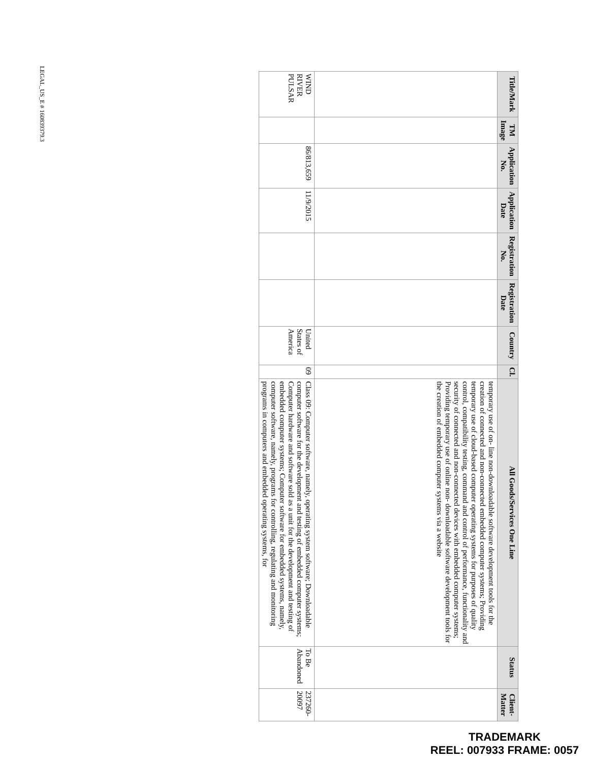| Title/Mark | TM Image | Application No. | Application Date | Registration No. | Registration Date | Country | Cl. | All Goods/Services One Line | Status | Client-Matter |
| --- | --- | --- | --- | --- | --- | --- | --- | --- | --- | --- |
| | | | | | | | | temporary use of on- line non-downloadable software development tools for the creation of connected and non-connected embedded computer systems; Providing temporary use of cloud-based computer operating systems for purposes of quality control, compatibility testing, command and control of performance, functionality and security of connected and non-connected devices with embedded computer systems; Providing temporary use of online non- downloadable software development tools for the creation of embedded computer systems via a website | | |
| WIND RIVER PULSAR | | 86/813,659 | 11/9/2015 | | | United States of America | 09 | Class 09: Computer software, namely, operating system software; Downloadable computer software for the development and testing of embedded computer systems; Computer hardware and software sold as a unit for the development and testing of embedded computer systems; Computer software for embedded systems, namely, computer software, namely, programs for controlling, regulating and monitoring programs in computers and embedded operating systems, for | To Be Abandoned | 237260-20097 |
LEGAL_US_E # 160839379.3
TRADEMARK
REEL: 007933 FRAME: 0057